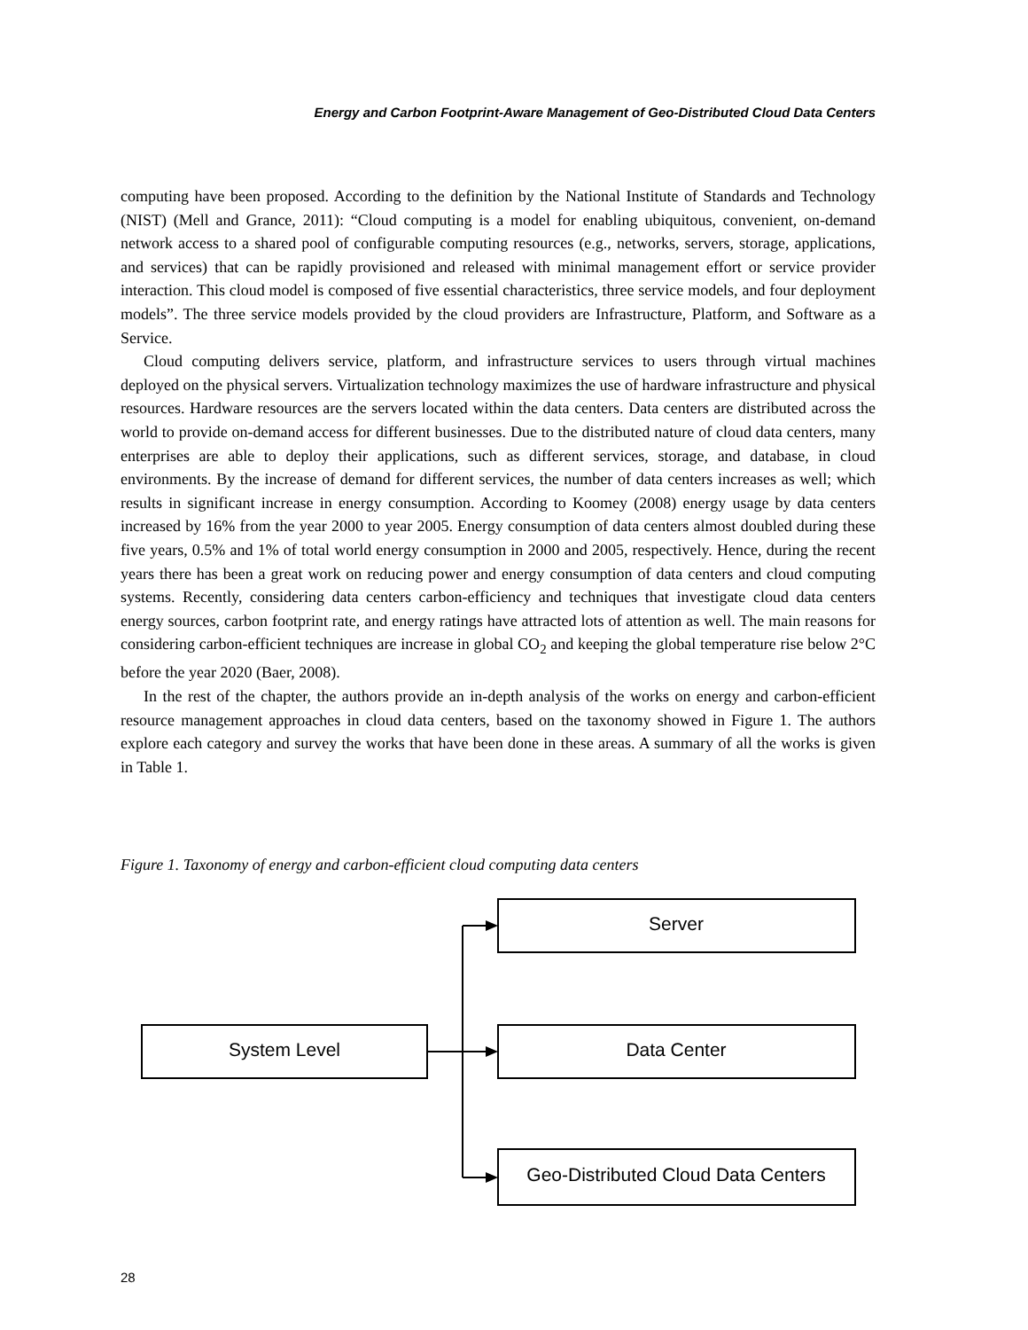Energy and Carbon Footprint-Aware Management of Geo-Distributed Cloud Data Centers
computing have been proposed. According to the definition by the National Institute of Standards and Technology (NIST) (Mell and Grance, 2011): “Cloud computing is a model for enabling ubiquitous, convenient, on-demand network access to a shared pool of configurable computing resources (e.g., networks, servers, storage, applications, and services) that can be rapidly provisioned and released with minimal management effort or service provider interaction. This cloud model is composed of five essential characteristics, three service models, and four deployment models”. The three service models provided by the cloud providers are Infrastructure, Platform, and Software as a Service.
Cloud computing delivers service, platform, and infrastructure services to users through virtual machines deployed on the physical servers. Virtualization technology maximizes the use of hardware infrastructure and physical resources. Hardware resources are the servers located within the data centers. Data centers are distributed across the world to provide on-demand access for different businesses. Due to the distributed nature of cloud data centers, many enterprises are able to deploy their applications, such as different services, storage, and database, in cloud environments. By the increase of demand for different services, the number of data centers increases as well; which results in significant increase in energy consumption. According to Koomey (2008) energy usage by data centers increased by 16% from the year 2000 to year 2005. Energy consumption of data centers almost doubled during these five years, 0.5% and 1% of total world energy consumption in 2000 and 2005, respectively. Hence, during the recent years there has been a great work on reducing power and energy consumption of data centers and cloud computing systems. Recently, considering data centers carbon-efficiency and techniques that investigate cloud data centers energy sources, carbon footprint rate, and energy ratings have attracted lots of attention as well. The main reasons for considering carbon-efficient techniques are increase in global CO<sub>2</sub> and keeping the global temperature rise below 2°C before the year 2020 (Baer, 2008).
In the rest of the chapter, the authors provide an in-depth analysis of the works on energy and carbon-efficient resource management approaches in cloud data centers, based on the taxonomy showed in Figure 1. The authors explore each category and survey the works that have been done in these areas. A summary of all the works is given in Table 1.
Figure 1. Taxonomy of energy and carbon-efficient cloud computing data centers
System Level
Server
Data Center
Geo-Distributed Cloud Data Centers
28